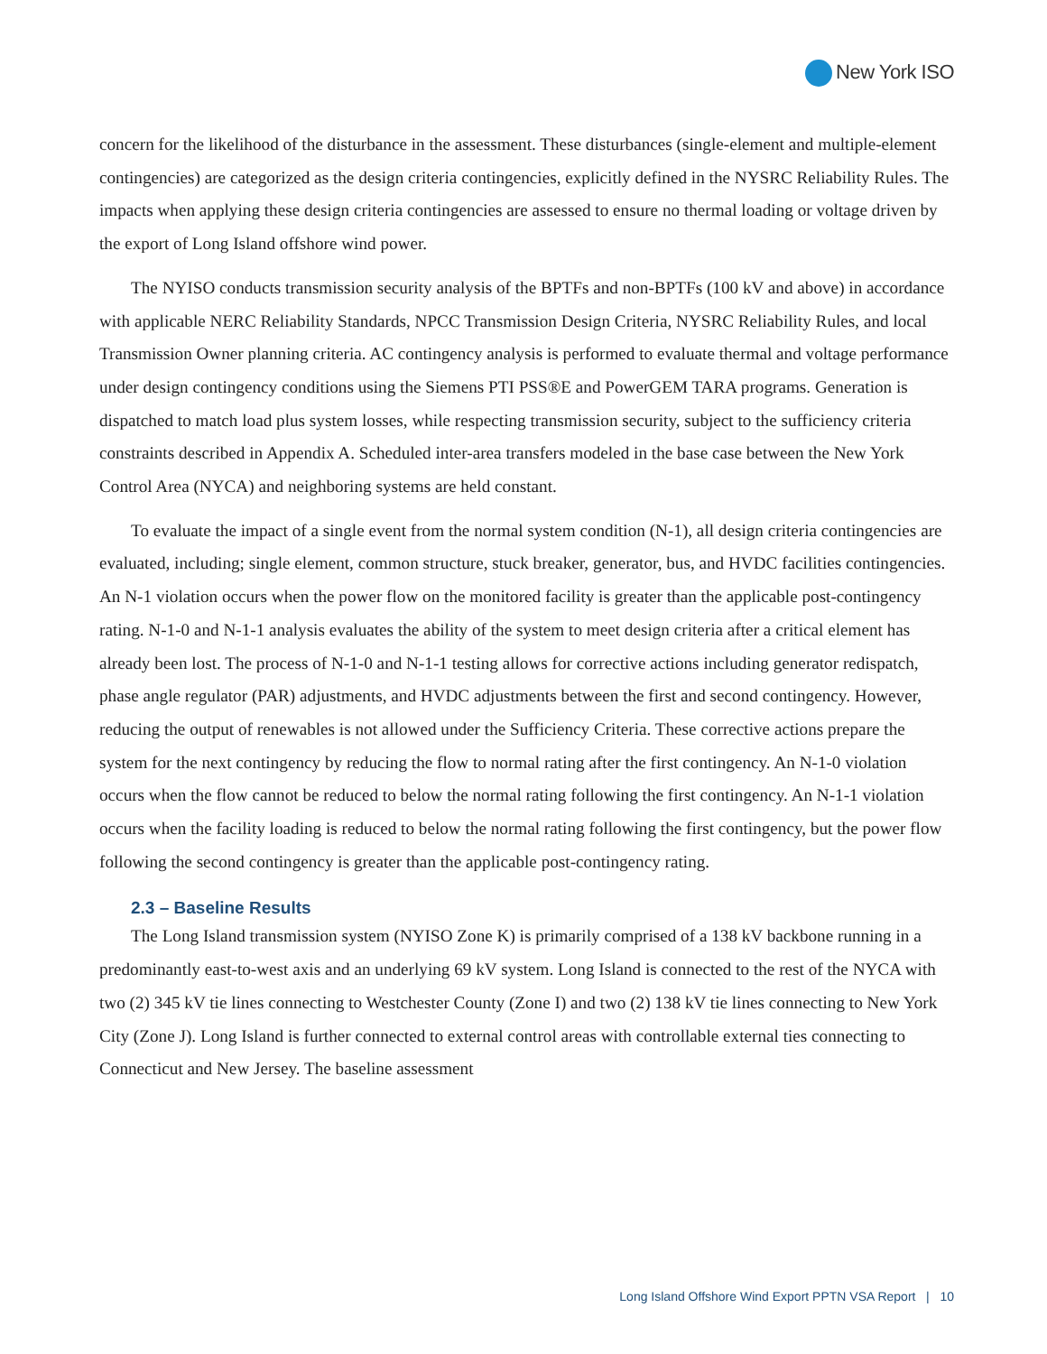New York ISO
concern for the likelihood of the disturbance in the assessment. These disturbances (single-element and multiple-element contingencies) are categorized as the design criteria contingencies, explicitly defined in the NYSRC Reliability Rules. The impacts when applying these design criteria contingencies are assessed to ensure no thermal loading or voltage driven by the export of Long Island offshore wind power.
The NYISO conducts transmission security analysis of the BPTFs and non-BPTFs (100 kV and above) in accordance with applicable NERC Reliability Standards, NPCC Transmission Design Criteria, NYSRC Reliability Rules, and local Transmission Owner planning criteria. AC contingency analysis is performed to evaluate thermal and voltage performance under design contingency conditions using the Siemens PTI PSS®E and PowerGEM TARA programs. Generation is dispatched to match load plus system losses, while respecting transmission security, subject to the sufficiency criteria constraints described in Appendix A. Scheduled inter-area transfers modeled in the base case between the New York Control Area (NYCA) and neighboring systems are held constant.
To evaluate the impact of a single event from the normal system condition (N-1), all design criteria contingencies are evaluated, including; single element, common structure, stuck breaker, generator, bus, and HVDC facilities contingencies. An N-1 violation occurs when the power flow on the monitored facility is greater than the applicable post-contingency rating. N-1-0 and N-1-1 analysis evaluates the ability of the system to meet design criteria after a critical element has already been lost. The process of N-1-0 and N-1-1 testing allows for corrective actions including generator redispatch, phase angle regulator (PAR) adjustments, and HVDC adjustments between the first and second contingency. However, reducing the output of renewables is not allowed under the Sufficiency Criteria. These corrective actions prepare the system for the next contingency by reducing the flow to normal rating after the first contingency. An N-1-0 violation occurs when the flow cannot be reduced to below the normal rating following the first contingency. An N-1-1 violation occurs when the facility loading is reduced to below the normal rating following the first contingency, but the power flow following the second contingency is greater than the applicable post-contingency rating.
2.3 – Baseline Results
The Long Island transmission system (NYISO Zone K) is primarily comprised of a 138 kV backbone running in a predominantly east-to-west axis and an underlying 69 kV system. Long Island is connected to the rest of the NYCA with two (2) 345 kV tie lines connecting to Westchester County (Zone I) and two (2) 138 kV tie lines connecting to New York City (Zone J). Long Island is further connected to external control areas with controllable external ties connecting to Connecticut and New Jersey. The baseline assessment
Long Island Offshore Wind Export PPTN VSA Report | 10